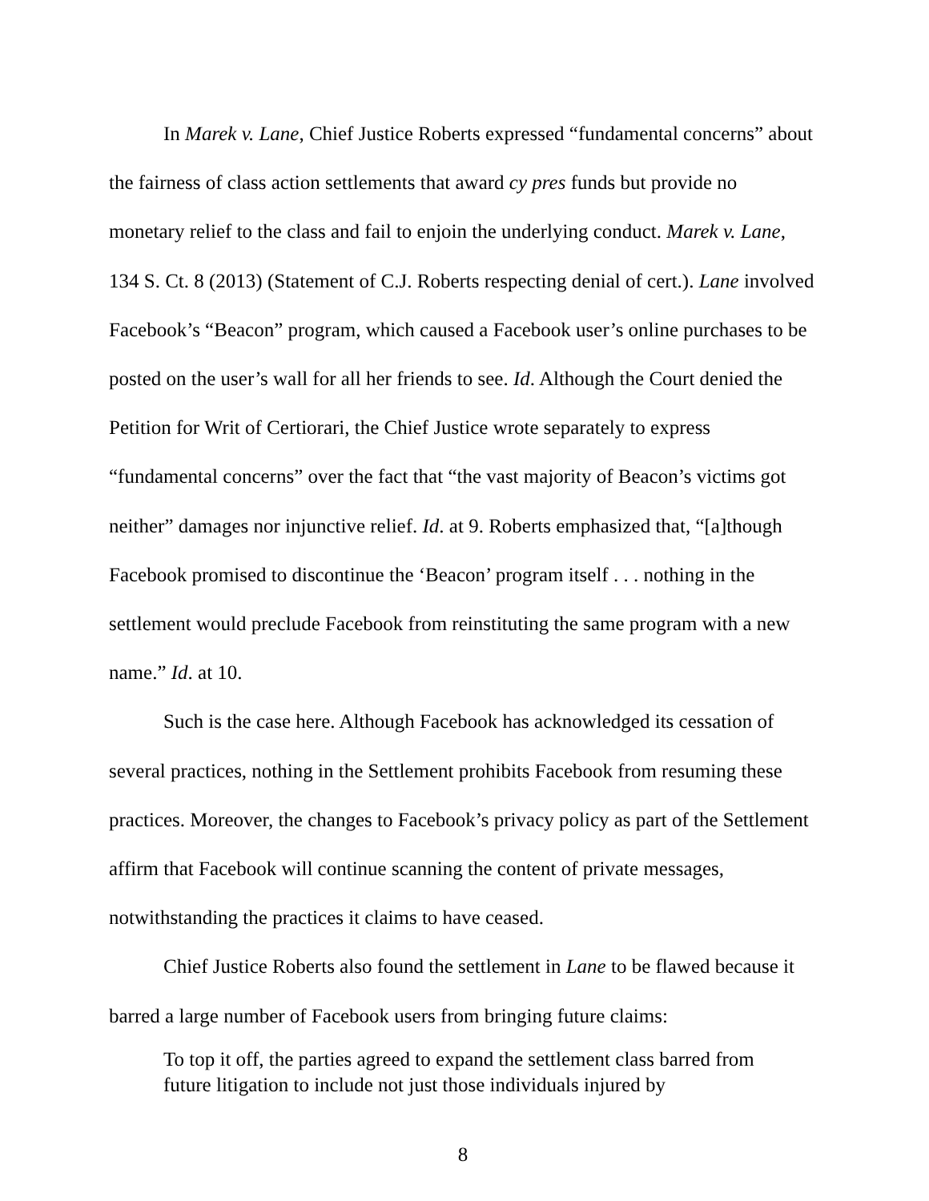In Marek v. Lane, Chief Justice Roberts expressed “fundamental concerns” about the fairness of class action settlements that award cy pres funds but provide no monetary relief to the class and fail to enjoin the underlying conduct. Marek v. Lane, 134 S. Ct. 8 (2013) (Statement of C.J. Roberts respecting denial of cert.). Lane involved Facebook’s “Beacon” program, which caused a Facebook user’s online purchases to be posted on the user’s wall for all her friends to see. Id. Although the Court denied the Petition for Writ of Certiorari, the Chief Justice wrote separately to express “fundamental concerns” over the fact that “the vast majority of Beacon’s victims got neither” damages nor injunctive relief. Id. at 9. Roberts emphasized that, “[a]though Facebook promised to discontinue the ‘Beacon’ program itself . . . nothing in the settlement would preclude Facebook from reinstituting the same program with a new name.” Id. at 10.
Such is the case here. Although Facebook has acknowledged its cessation of several practices, nothing in the Settlement prohibits Facebook from resuming these practices. Moreover, the changes to Facebook’s privacy policy as part of the Settlement affirm that Facebook will continue scanning the content of private messages, notwithstanding the practices it claims to have ceased.
Chief Justice Roberts also found the settlement in Lane to be flawed because it barred a large number of Facebook users from bringing future claims:
To top it off, the parties agreed to expand the settlement class barred from future litigation to include not just those individuals injured by
8